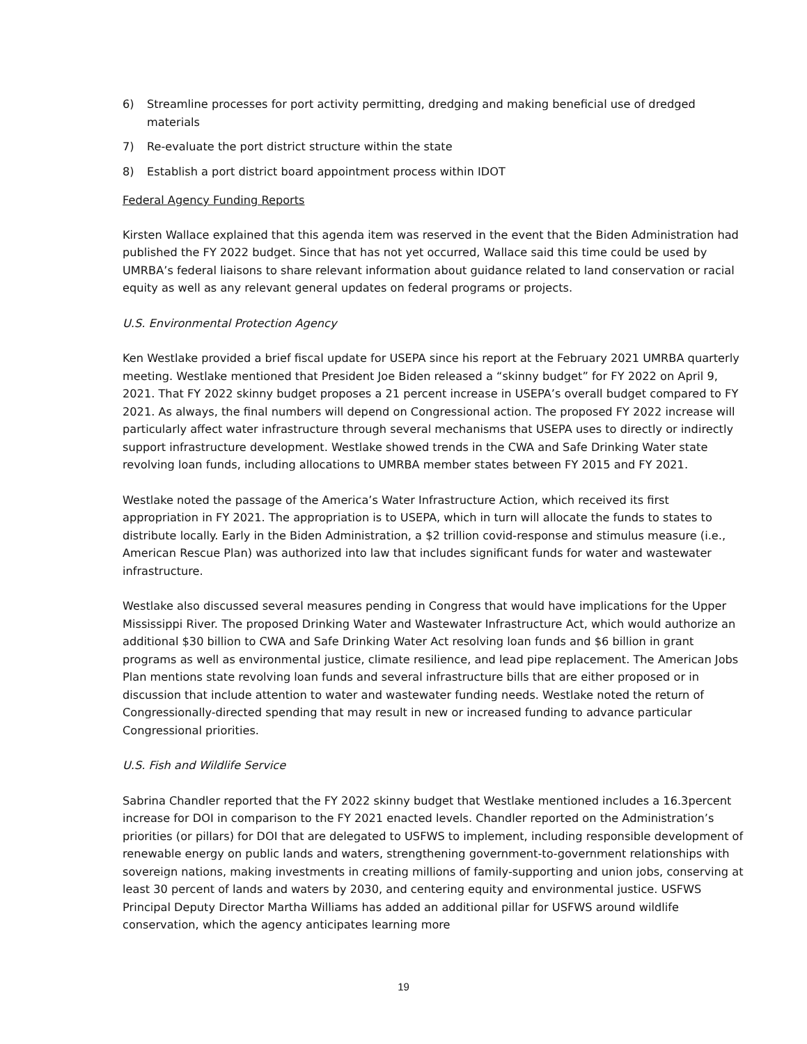6) Streamline processes for port activity permitting, dredging and making beneficial use of dredged materials
7) Re-evaluate the port district structure within the state
8) Establish a port district board appointment process within IDOT
Federal Agency Funding Reports
Kirsten Wallace explained that this agenda item was reserved in the event that the Biden Administration had published the FY 2022 budget. Since that has not yet occurred, Wallace said this time could be used by UMRBA’s federal liaisons to share relevant information about guidance related to land conservation or racial equity as well as any relevant general updates on federal programs or projects.
U.S. Environmental Protection Agency
Ken Westlake provided a brief fiscal update for USEPA since his report at the February 2021 UMRBA quarterly meeting. Westlake mentioned that President Joe Biden released a “skinny budget” for FY 2022 on April 9, 2021. That FY 2022 skinny budget proposes a 21 percent increase in USEPA’s overall budget compared to FY 2021. As always, the final numbers will depend on Congressional action. The proposed FY 2022 increase will particularly affect water infrastructure through several mechanisms that USEPA uses to directly or indirectly support infrastructure development. Westlake showed trends in the CWA and Safe Drinking Water state revolving loan funds, including allocations to UMRBA member states between FY 2015 and FY 2021.
Westlake noted the passage of the America’s Water Infrastructure Action, which received its first appropriation in FY 2021. The appropriation is to USEPA, which in turn will allocate the funds to states to distribute locally. Early in the Biden Administration, a $2 trillion covid-response and stimulus measure (i.e., American Rescue Plan) was authorized into law that includes significant funds for water and wastewater infrastructure.
Westlake also discussed several measures pending in Congress that would have implications for the Upper Mississippi River. The proposed Drinking Water and Wastewater Infrastructure Act, which would authorize an additional $30 billion to CWA and Safe Drinking Water Act resolving loan funds and $6 billion in grant programs as well as environmental justice, climate resilience, and lead pipe replacement. The American Jobs Plan mentions state revolving loan funds and several infrastructure bills that are either proposed or in discussion that include attention to water and wastewater funding needs. Westlake noted the return of Congressionally-directed spending that may result in new or increased funding to advance particular Congressional priorities.
U.S. Fish and Wildlife Service
Sabrina Chandler reported that the FY 2022 skinny budget that Westlake mentioned includes a 16.3percent increase for DOI in comparison to the FY 2021 enacted levels. Chandler reported on the Administration’s priorities (or pillars) for DOI that are delegated to USFWS to implement, including responsible development of renewable energy on public lands and waters, strengthening government-to-government relationships with sovereign nations, making investments in creating millions of family-supporting and union jobs, conserving at least 30 percent of lands and waters by 2030, and centering equity and environmental justice. USFWS Principal Deputy Director Martha Williams has added an additional pillar for USFWS around wildlife conservation, which the agency anticipates learning more
19